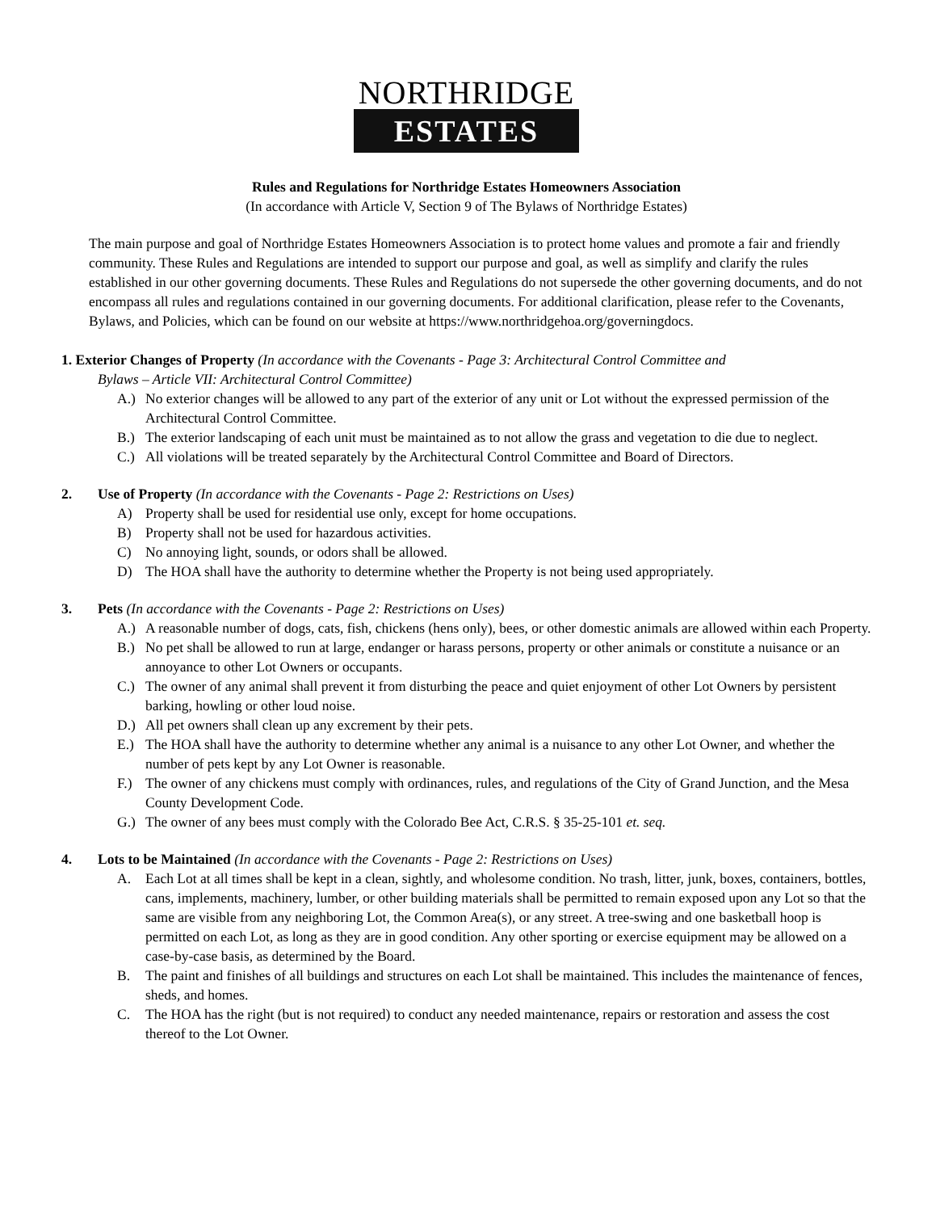NORTHRIDGE
ESTATES
Rules and Regulations for Northridge Estates Homeowners Association
(In accordance with Article V, Section 9 of The Bylaws of Northridge Estates)
The main purpose and goal of Northridge Estates Homeowners Association is to protect home values and promote a fair and friendly community. These Rules and Regulations are intended to support our purpose and goal, as well as simplify and clarify the rules established in our other governing documents. These Rules and Regulations do not supersede the other governing documents, and do not encompass all rules and regulations contained in our governing documents. For additional clarification, please refer to the Covenants, Bylaws, and Policies, which can be found on our website at https://www.northridgehoa.org/governingdocs.
1. Exterior Changes of Property (In accordance with the Covenants - Page 3: Architectural Control Committee and
Bylaws – Article VII: Architectural Control Committee)
A.) No exterior changes will be allowed to any part of the exterior of any unit or Lot without the expressed permission of the Architectural Control Committee.
B.) The exterior landscaping of each unit must be maintained as to not allow the grass and vegetation to die due to neglect.
C.) All violations will be treated separately by the Architectural Control Committee and Board of Directors.
2. Use of Property (In accordance with the Covenants - Page 2: Restrictions on Uses)
A) Property shall be used for residential use only, except for home occupations.
B) Property shall not be used for hazardous activities.
C) No annoying light, sounds, or odors shall be allowed.
D) The HOA shall have the authority to determine whether the Property is not being used appropriately.
3. Pets (In accordance with the Covenants - Page 2: Restrictions on Uses)
A.) A reasonable number of dogs, cats, fish, chickens (hens only), bees, or other domestic animals are allowed within each Property.
B.) No pet shall be allowed to run at large, endanger or harass persons, property or other animals or constitute a nuisance or an annoyance to other Lot Owners or occupants.
C.) The owner of any animal shall prevent it from disturbing the peace and quiet enjoyment of other Lot Owners by persistent barking, howling or other loud noise.
D.) All pet owners shall clean up any excrement by their pets.
E.) The HOA shall have the authority to determine whether any animal is a nuisance to any other Lot Owner, and whether the number of pets kept by any Lot Owner is reasonable.
F.) The owner of any chickens must comply with ordinances, rules, and regulations of the City of Grand Junction, and the Mesa County Development Code.
G.) The owner of any bees must comply with the Colorado Bee Act, C.R.S. § 35-25-101 et. seq.
4. Lots to be Maintained (In accordance with the Covenants - Page 2: Restrictions on Uses)
A. Each Lot at all times shall be kept in a clean, sightly, and wholesome condition. No trash, litter, junk, boxes, containers, bottles, cans, implements, machinery, lumber, or other building materials shall be permitted to remain exposed upon any Lot so that the same are visible from any neighboring Lot, the Common Area(s), or any street. A tree-swing and one basketball hoop is permitted on each Lot, as long as they are in good condition. Any other sporting or exercise equipment may be allowed on a case-by-case basis, as determined by the Board.
B. The paint and finishes of all buildings and structures on each Lot shall be maintained. This includes the maintenance of fences, sheds, and homes.
C. The HOA has the right (but is not required) to conduct any needed maintenance, repairs or restoration and assess the cost thereof to the Lot Owner.